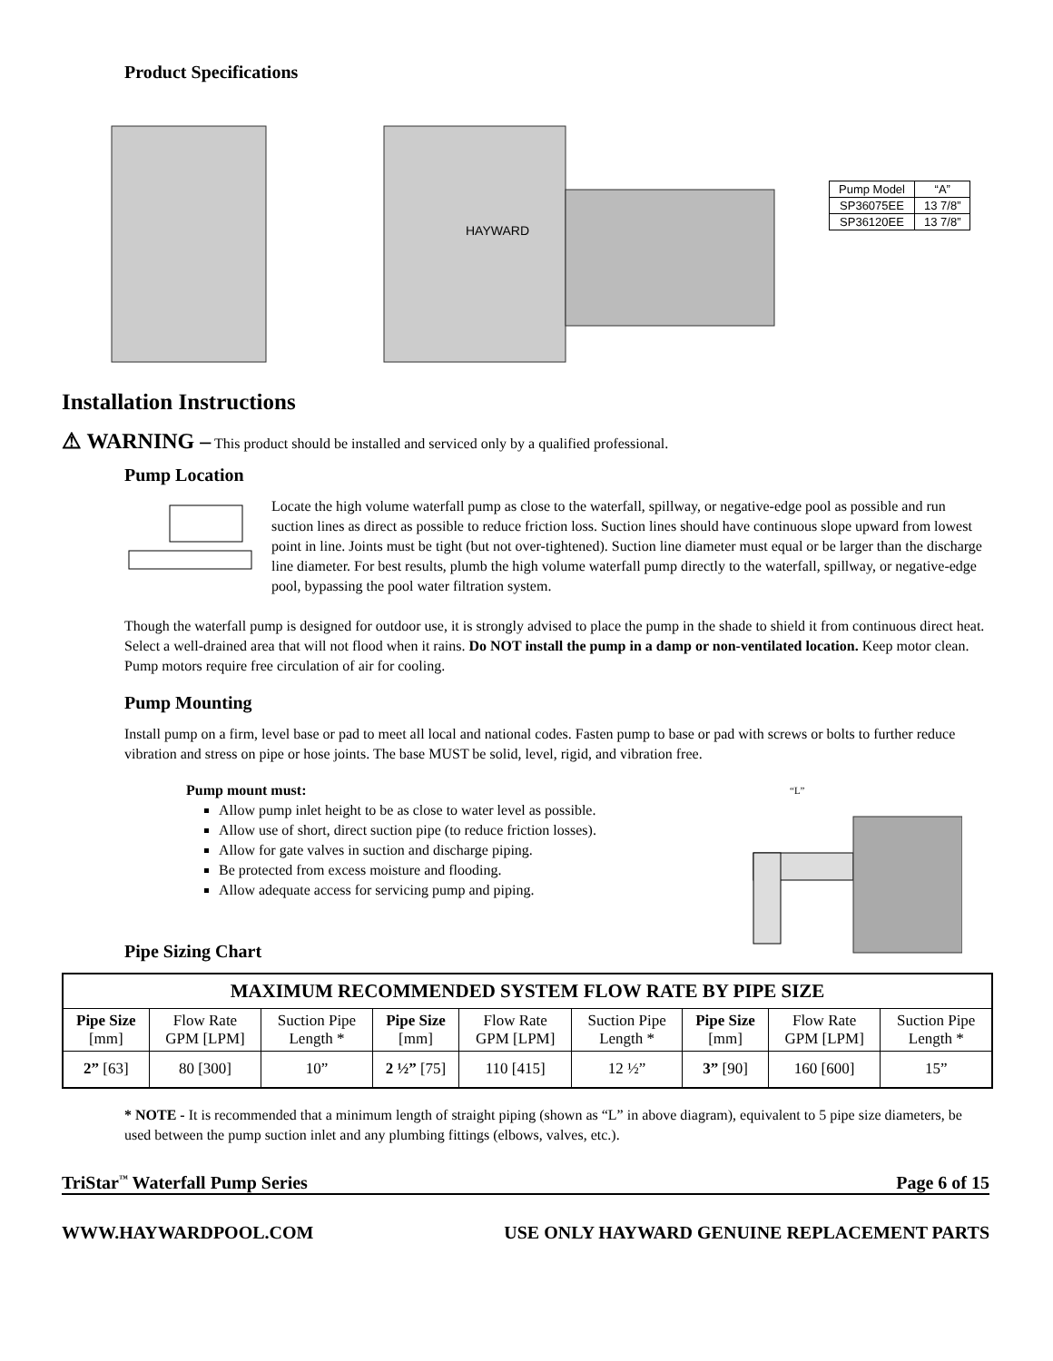Product Specifications
HAYWARD
| Pump Model | “A” |
| SP36075EE | 13 7/8” |
| SP36120EE | 13 7/8” |
Installation Instructions
⚠ WARNING – This product should be installed and serviced only by a qualified professional.
Pump Location
Locate the high volume waterfall pump as close to the waterfall, spillway, or negative-edge pool as possible and run suction lines as direct as possible to reduce friction loss. Suction lines should have continuous slope upward from lowest point in line. Joints must be tight (but not over-tightened). Suction line diameter must equal or be larger than the discharge line diameter. For best results, plumb the high volume waterfall pump directly to the waterfall, spillway, or negative-edge pool, bypassing the pool water filtration system.
Though the waterfall pump is designed for outdoor use, it is strongly advised to place the pump in the shade to shield it from continuous direct heat. Select a well-drained area that will not flood when it rains. Do NOT install the pump in a damp or non-ventilated location. Keep motor clean. Pump motors require free circulation of air for cooling.
Pump Mounting
Install pump on a firm, level base or pad to meet all local and national codes. Fasten pump to base or pad with screws or bolts to further reduce vibration and stress on pipe or hose joints. The base MUST be solid, level, rigid, and vibration free.
Pump mount must:
Allow pump inlet height to be as close to water level as possible.
Allow use of short, direct suction pipe (to reduce friction losses).
Allow for gate valves in suction and discharge piping.
Be protected from excess moisture and flooding.
Allow adequate access for servicing pump and piping.
Pipe Sizing Chart
“L”
| MAXIMUM RECOMMENDED SYSTEM FLOW RATE BY PIPE SIZE | | | | | | | | |
| --- | --- | --- | --- | --- | --- | --- | --- | --- |
| Pipe Size [mm] | Flow Rate GPM [LPM] | Suction Pipe Length * | Pipe Size [mm] | Flow Rate GPM [LPM] | Suction Pipe Length * | Pipe Size [mm] | Flow Rate GPM [LPM] | Suction Pipe Length * |
| 2” [63] | 80 [300] | 10” | 2 ½” [75] | 110 [415] | 12 ½” | 3” [90] | 160 [600] | 15” |
* NOTE - It is recommended that a minimum length of straight piping (shown as “L” in above diagram), equivalent to 5 pipe size diameters, be used between the pump suction inlet and any plumbing fittings (elbows, valves, etc.).
TriStar<sup>™</sup> Waterfall Pump Series Page 6 of 15
WWW.HAYWARDPOOL.COM USE ONLY HAYWARD GENUINE REPLACEMENT PARTS